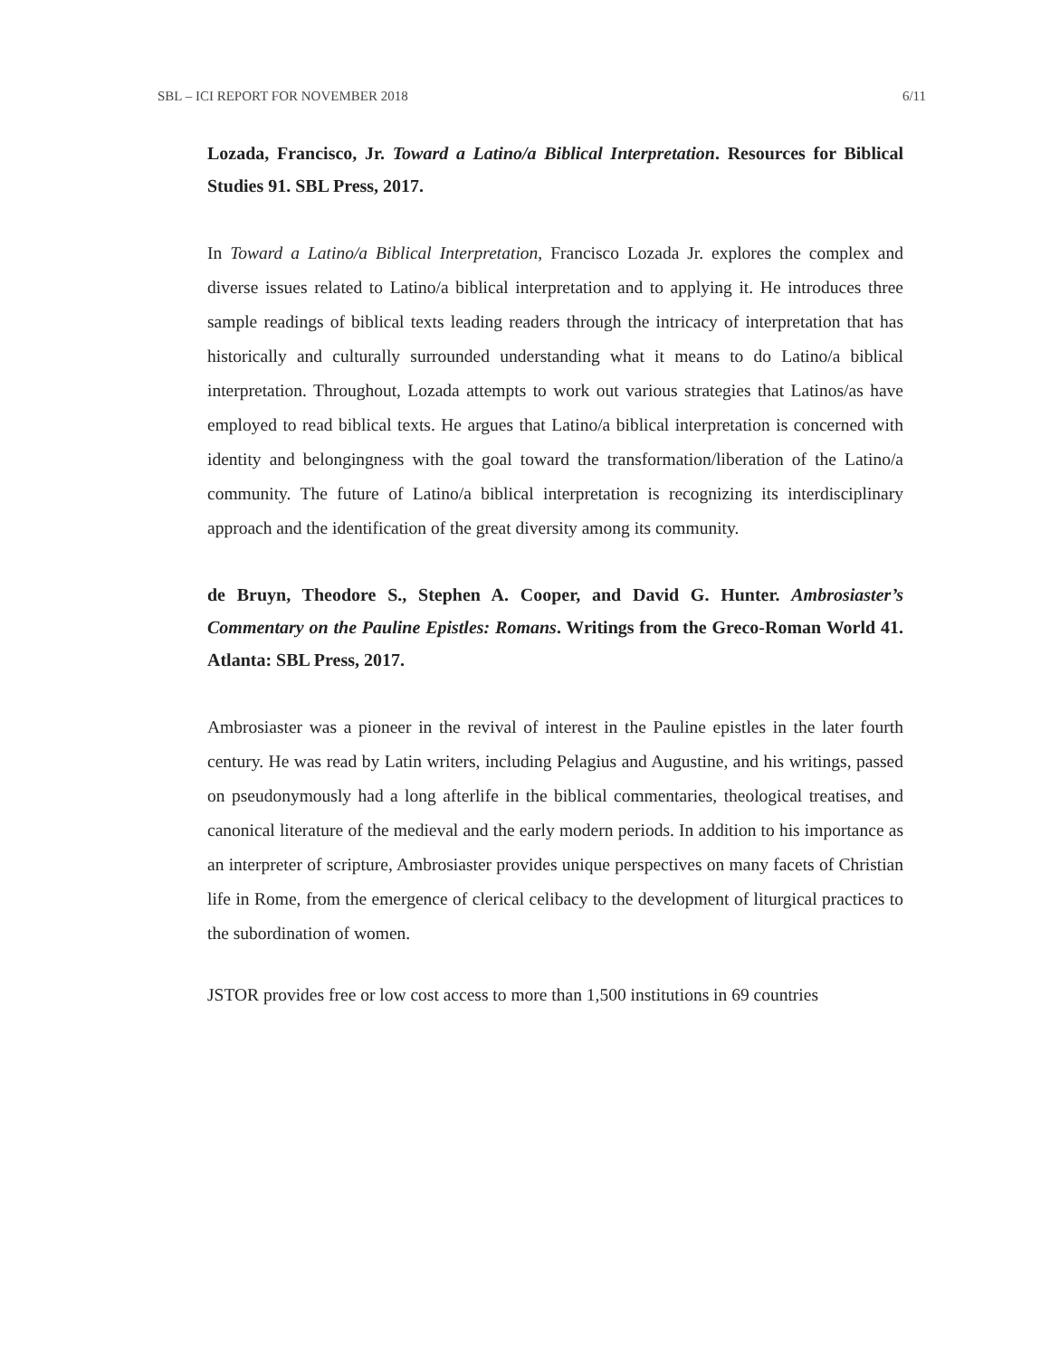SBL – ICI REPORT FOR NOVEMBER 2018 6/11
Lozada, Francisco, Jr. Toward a Latino/a Biblical Interpretation. Resources for Biblical Studies 91. SBL Press, 2017.
In Toward a Latino/a Biblical Interpretation, Francisco Lozada Jr. explores the complex and diverse issues related to Latino/a biblical interpretation and to applying it. He introduces three sample readings of biblical texts leading readers through the intricacy of interpretation that has historically and culturally surrounded understanding what it means to do Latino/a biblical interpretation. Throughout, Lozada attempts to work out various strategies that Latinos/as have employed to read biblical texts. He argues that Latino/a biblical interpretation is concerned with identity and belongingness with the goal toward the transformation/liberation of the Latino/a community. The future of Latino/a biblical interpretation is recognizing its interdisciplinary approach and the identification of the great diversity among its community.
de Bruyn, Theodore S., Stephen A. Cooper, and David G. Hunter. Ambrosiaster’s Commentary on the Pauline Epistles: Romans. Writings from the Greco-Roman World 41. Atlanta: SBL Press, 2017.
Ambrosiaster was a pioneer in the revival of interest in the Pauline epistles in the later fourth century. He was read by Latin writers, including Pelagius and Augustine, and his writings, passed on pseudonymously had a long afterlife in the biblical commentaries, theological treatises, and canonical literature of the medieval and the early modern periods. In addition to his importance as an interpreter of scripture, Ambrosiaster provides unique perspectives on many facets of Christian life in Rome, from the emergence of clerical celibacy to the development of liturgical practices to the subordination of women.
JSTOR provides free or low cost access to more than 1,500 institutions in 69 countries